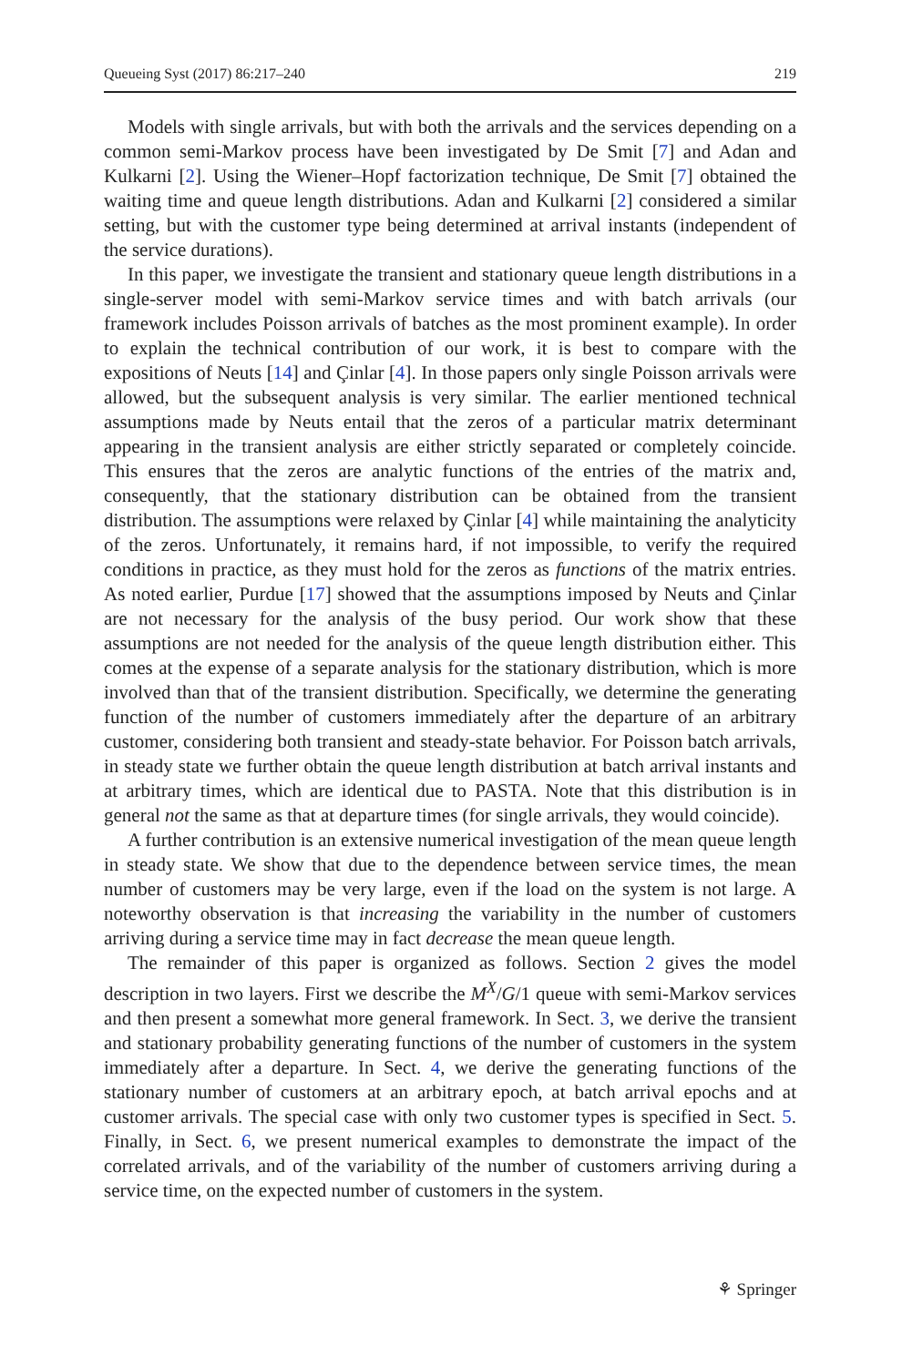Queueing Syst (2017) 86:217–240 219
Models with single arrivals, but with both the arrivals and the services depending on a common semi-Markov process have been investigated by De Smit [7] and Adan and Kulkarni [2]. Using the Wiener–Hopf factorization technique, De Smit [7] obtained the waiting time and queue length distributions. Adan and Kulkarni [2] considered a similar setting, but with the customer type being determined at arrival instants (independent of the service durations).
In this paper, we investigate the transient and stationary queue length distributions in a single-server model with semi-Markov service times and with batch arrivals (our framework includes Poisson arrivals of batches as the most prominent example). In order to explain the technical contribution of our work, it is best to compare with the expositions of Neuts [14] and Çinlar [4]. In those papers only single Poisson arrivals were allowed, but the subsequent analysis is very similar. The earlier mentioned technical assumptions made by Neuts entail that the zeros of a particular matrix determinant appearing in the transient analysis are either strictly separated or completely coincide. This ensures that the zeros are analytic functions of the entries of the matrix and, consequently, that the stationary distribution can be obtained from the transient distribution. The assumptions were relaxed by Çinlar [4] while maintaining the analyticity of the zeros. Unfortunately, it remains hard, if not impossible, to verify the required conditions in practice, as they must hold for the zeros as functions of the matrix entries. As noted earlier, Purdue [17] showed that the assumptions imposed by Neuts and Çinlar are not necessary for the analysis of the busy period. Our work show that these assumptions are not needed for the analysis of the queue length distribution either. This comes at the expense of a separate analysis for the stationary distribution, which is more involved than that of the transient distribution. Specifically, we determine the generating function of the number of customers immediately after the departure of an arbitrary customer, considering both transient and steady-state behavior. For Poisson batch arrivals, in steady state we further obtain the queue length distribution at batch arrival instants and at arbitrary times, which are identical due to PASTA. Note that this distribution is in general not the same as that at departure times (for single arrivals, they would coincide).
A further contribution is an extensive numerical investigation of the mean queue length in steady state. We show that due to the dependence between service times, the mean number of customers may be very large, even if the load on the system is not large. A noteworthy observation is that increasing the variability in the number of customers arriving during a service time may in fact decrease the mean queue length.
The remainder of this paper is organized as follows. Section 2 gives the model description in two layers. First we describe the M<sup>X</sup>/G/1 queue with semi-Markov services and then present a somewhat more general framework. In Sect. 3, we derive the transient and stationary probability generating functions of the number of customers in the system immediately after a departure. In Sect. 4, we derive the generating functions of the stationary number of customers at an arbitrary epoch, at batch arrival epochs and at customer arrivals. The special case with only two customer types is specified in Sect. 5. Finally, in Sect. 6, we present numerical examples to demonstrate the impact of the correlated arrivals, and of the variability of the number of customers arriving during a service time, on the expected number of customers in the system.
⚘ Springer